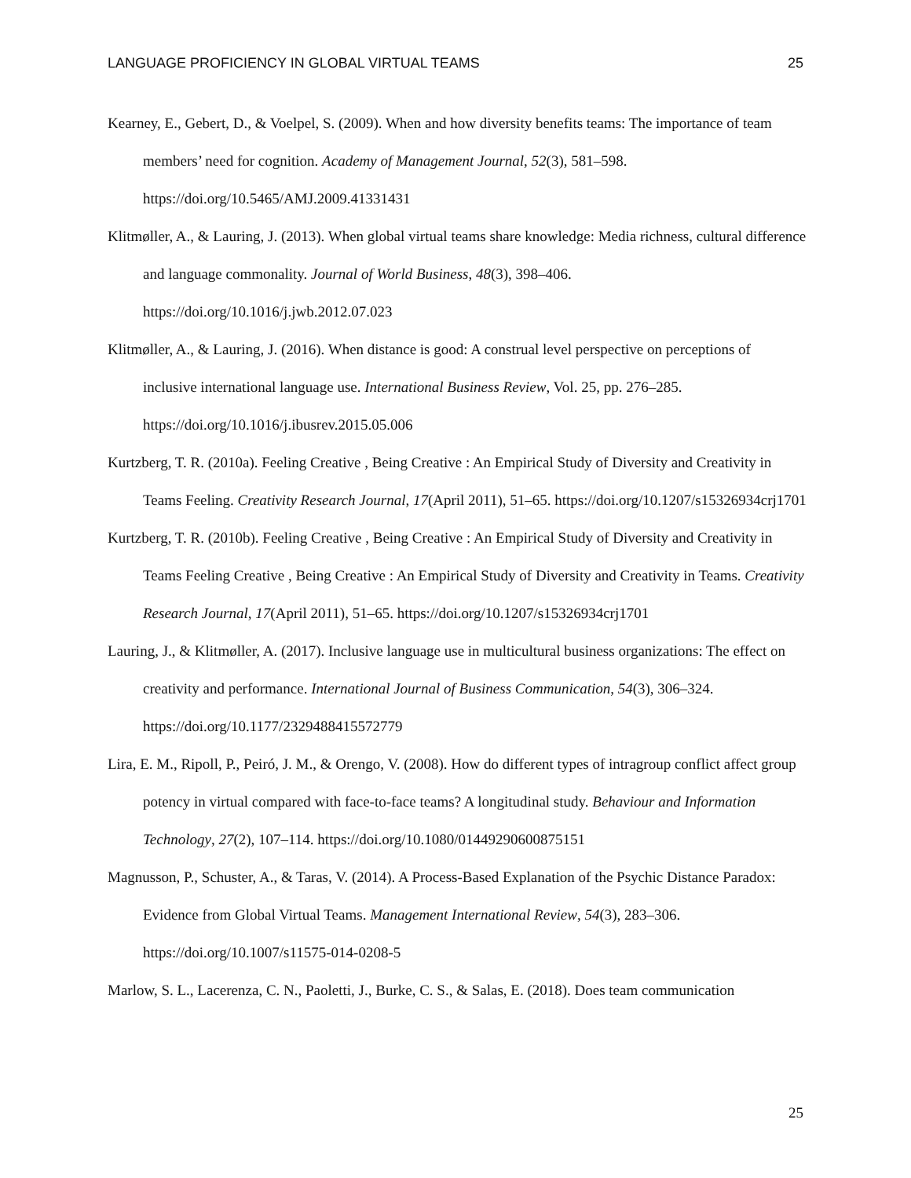LANGUAGE PROFICIENCY IN GLOBAL VIRTUAL TEAMS 25
Kearney, E., Gebert, D., & Voelpel, S. (2009). When and how diversity benefits teams: The importance of team members’ need for cognition. Academy of Management Journal, 52(3), 581–598. https://doi.org/10.5465/AMJ.2009.41331431
Klitmøller, A., & Lauring, J. (2013). When global virtual teams share knowledge: Media richness, cultural difference and language commonality. Journal of World Business, 48(3), 398–406. https://doi.org/10.1016/j.jwb.2012.07.023
Klitmøller, A., & Lauring, J. (2016). When distance is good: A construal level perspective on perceptions of inclusive international language use. International Business Review, Vol. 25, pp. 276–285. https://doi.org/10.1016/j.ibusrev.2015.05.006
Kurtzberg, T. R. (2010a). Feeling Creative , Being Creative : An Empirical Study of Diversity and Creativity in Teams Feeling. Creativity Research Journal, 17(April 2011), 51–65. https://doi.org/10.1207/s15326934crj1701
Kurtzberg, T. R. (2010b). Feeling Creative , Being Creative : An Empirical Study of Diversity and Creativity in Teams Feeling Creative , Being Creative : An Empirical Study of Diversity and Creativity in Teams. Creativity Research Journal, 17(April 2011), 51–65. https://doi.org/10.1207/s15326934crj1701
Lauring, J., & Klitmøller, A. (2017). Inclusive language use in multicultural business organizations: The effect on creativity and performance. International Journal of Business Communication, 54(3), 306–324. https://doi.org/10.1177/2329488415572779
Lira, E. M., Ripoll, P., Peiró, J. M., & Orengo, V. (2008). How do different types of intragroup conflict affect group potency in virtual compared with face-to-face teams? A longitudinal study. Behaviour and Information Technology, 27(2), 107–114. https://doi.org/10.1080/01449290600875151
Magnusson, P., Schuster, A., & Taras, V. (2014). A Process-Based Explanation of the Psychic Distance Paradox: Evidence from Global Virtual Teams. Management International Review, 54(3), 283–306. https://doi.org/10.1007/s11575-014-0208-5
Marlow, S. L., Lacerenza, C. N., Paoletti, J., Burke, C. S., & Salas, E. (2018). Does team communication
25